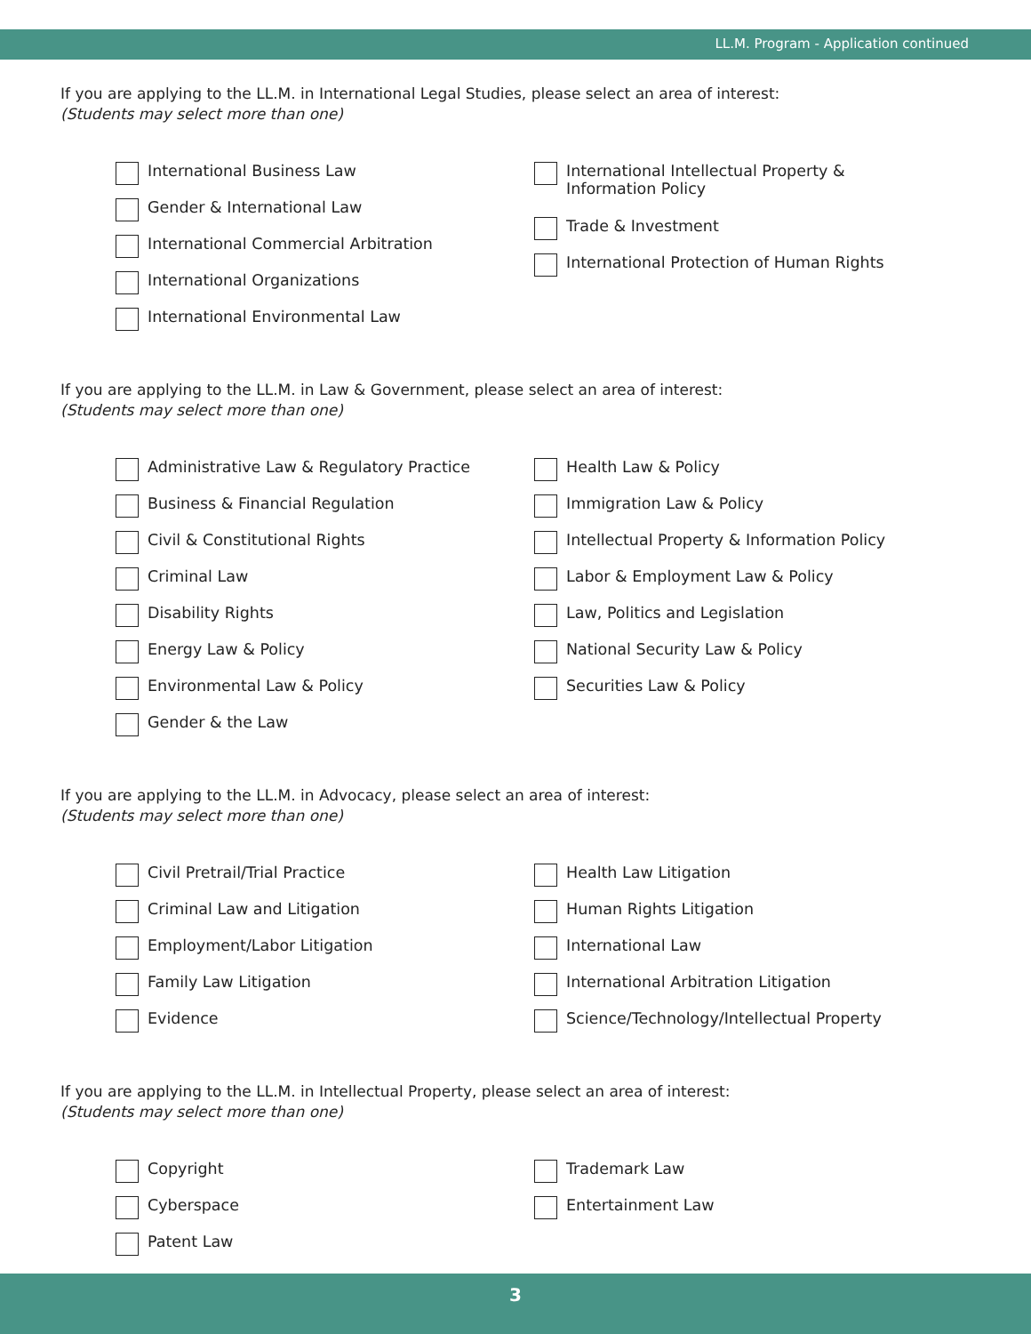LL.M. Program - Application continued
If you are applying to the LL.M. in International Legal Studies, please select an area of interest:
(Students may select more than one)
International Business Law
Gender & International Law
International Commercial Arbitration
International Organizations
International Environmental Law
International Intellectual Property &
Information Policy
Trade & Investment
International Protection of Human Rights
If you are applying to the LL.M. in Law & Government, please select an area of interest:
(Students may select more than one)
Administrative Law & Regulatory Practice
Business & Financial Regulation
Civil & Constitutional Rights
Criminal Law
Disability Rights
Energy Law & Policy
Environmental Law & Policy
Gender & the Law
Health Law & Policy
Immigration Law & Policy
Intellectual Property & Information Policy
Labor & Employment Law & Policy
Law, Politics and Legislation
National Security Law & Policy
Securities Law & Policy
If you are applying to the LL.M. in Advocacy, please select an area of interest:
(Students may select more than one)
Civil Pretrail/Trial Practice
Criminal Law and Litigation
Employment/Labor Litigation
Family Law Litigation
Evidence
Health Law Litigation
Human Rights Litigation
International Law
International Arbitration Litigation
Science/Technology/Intellectual Property
If you are applying to the LL.M. in Intellectual Property, please select an area of interest:
(Students may select more than one)
Copyright
Cyberspace
Patent Law
Trademark Law
Entertainment Law
3